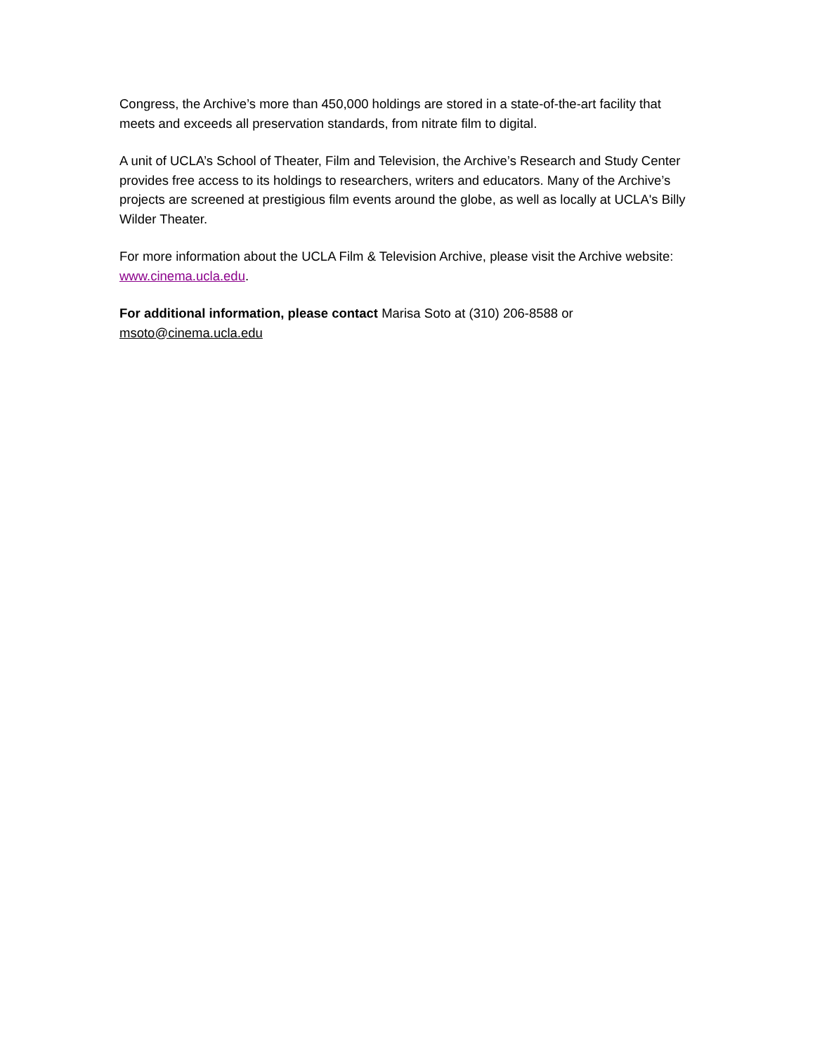Congress, the Archive’s more than 450,000 holdings are stored in a state-of-the-art facility that meets and exceeds all preservation standards, from nitrate film to digital.
A unit of UCLA’s School of Theater, Film and Television, the Archive’s Research and Study Center provides free access to its holdings to researchers, writers and educators. Many of the Archive’s projects are screened at prestigious film events around the globe, as well as locally at UCLA's Billy Wilder Theater.
For more information about the UCLA Film & Television Archive, please visit the Archive website: www.cinema.ucla.edu.
For additional information, please contact Marisa Soto at (310) 206-8588 or msoto@cinema.ucla.edu